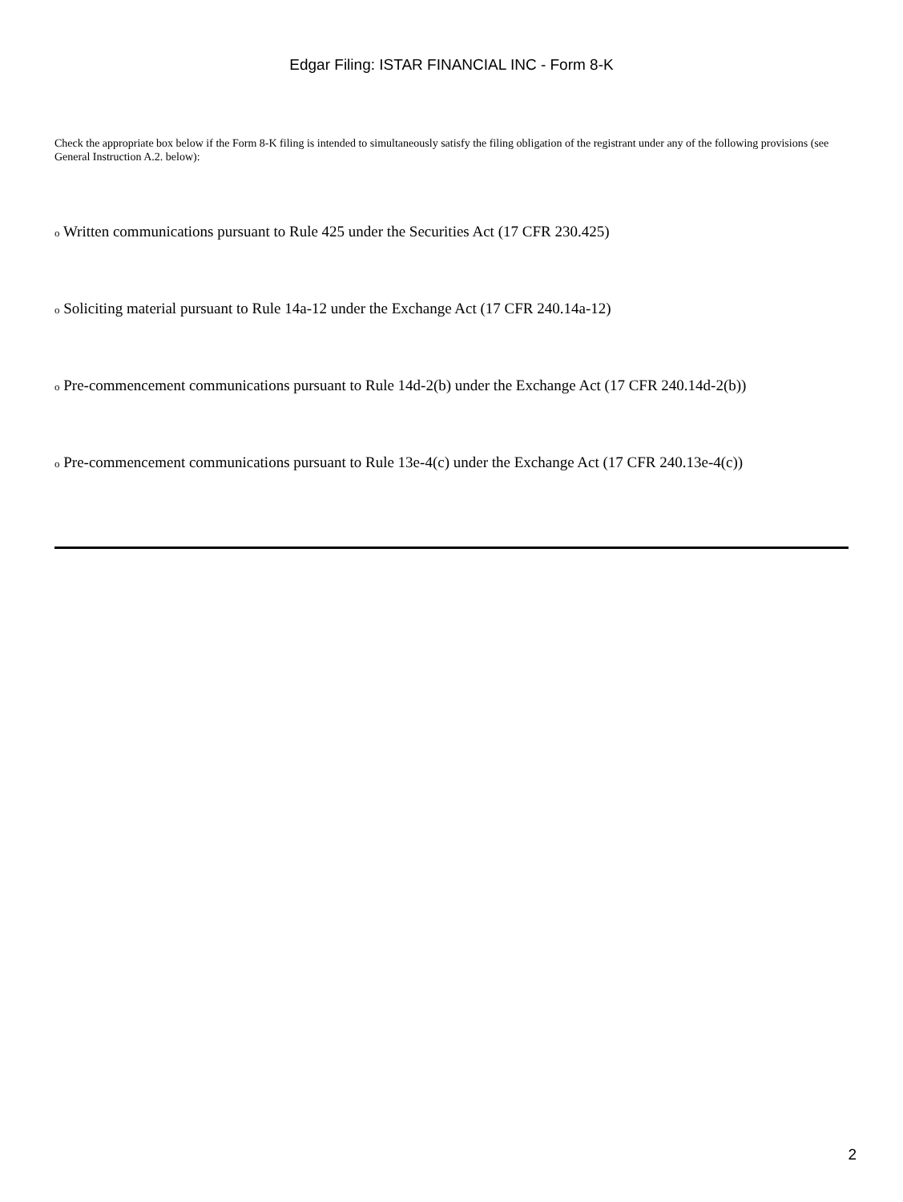Edgar Filing: ISTAR FINANCIAL INC - Form 8-K
Check the appropriate box below if the Form 8-K filing is intended to simultaneously satisfy the filing obligation of the registrant under any of the following provisions (see General Instruction A.2. below):
o Written communications pursuant to Rule 425 under the Securities Act (17 CFR 230.425)
o Soliciting material pursuant to Rule 14a-12 under the Exchange Act (17 CFR 240.14a-12)
o Pre-commencement communications pursuant to Rule 14d-2(b) under the Exchange Act (17 CFR 240.14d-2(b))
o Pre-commencement communications pursuant to Rule 13e-4(c) under the Exchange Act (17 CFR 240.13e-4(c))
2